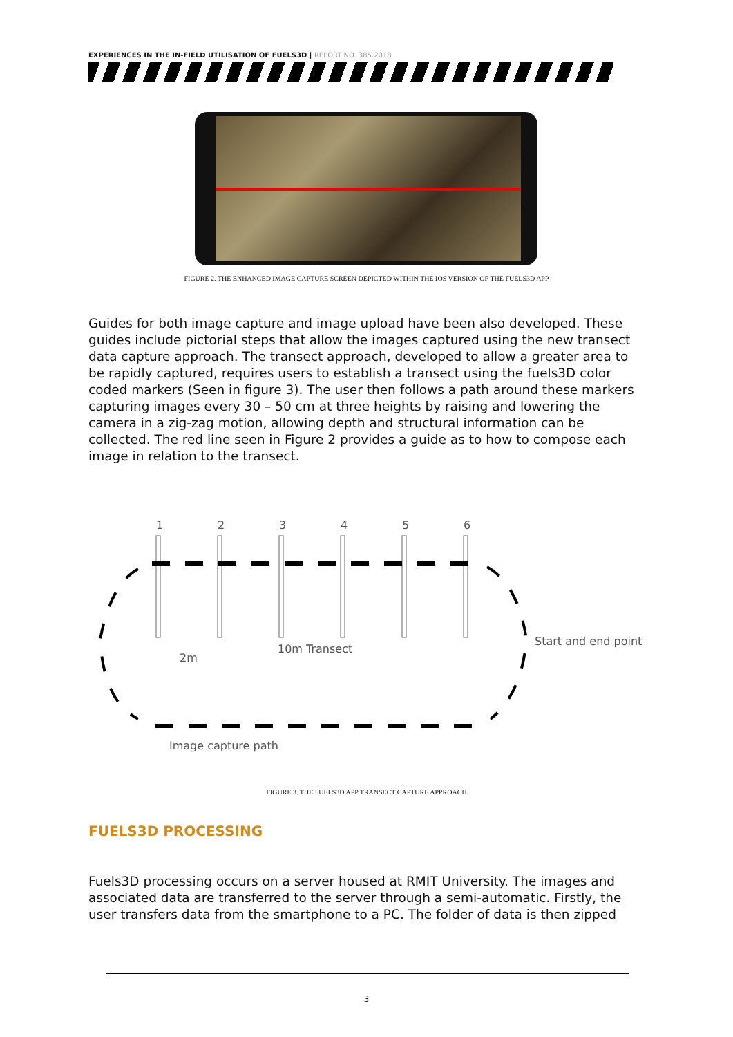EXPERIENCES IN THE IN-FIELD UTILISATION OF FUELS3D | REPORT NO. 385.2018
FIGURE 2. THE ENHANCED IMAGE CAPTURE SCREEN DEPICTED WITHIN THE IOS VERSION OF THE FUELS3D APP
Guides for both image capture and image upload have been also developed. These guides include pictorial steps that allow the images captured using the new transect data capture approach. The transect approach, developed to allow a greater area to be rapidly captured, requires users to establish a transect using the fuels3D color coded markers (Seen in figure 3). The user then follows a path around these markers capturing images every 30 – 50 cm at three heights by raising and lowering the camera in a zig-zag motion, allowing depth and structural information can be collected. The red line seen in Figure 2 provides a guide as to how to compose each image in relation to the transect.
1
2
3
4
5
6
2m
10m Transect
Start and end point
Image capture path
FIGURE 3. THE FUELS3D APP TRANSECT CAPTURE APPROACH
FUELS3D PROCESSING
Fuels3D processing occurs on a server housed at RMIT University. The images and associated data are transferred to the server through a semi-automatic. Firstly, the user transfers data from the smartphone to a PC. The folder of data is then zipped
3